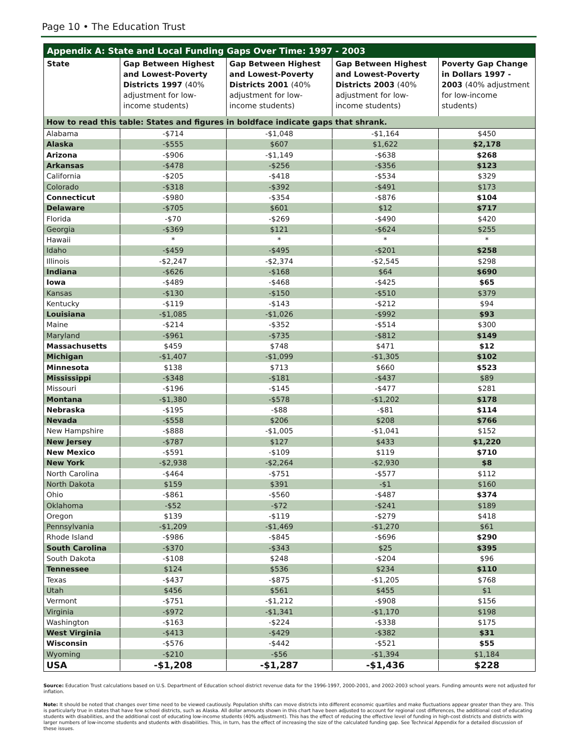Page 10 • The Education Trust
Appendix A: State and Local Funding Gaps Over Time: 1997 - 2003
| State | Gap Between Highest and Lowest-Poverty Districts 1997 (40% adjustment for low-income students) | Gap Between Highest and Lowest-Poverty Districts 2001 (40% adjustment for low-income students) | Gap Between Highest and Lowest-Poverty Districts 2003 (40% adjustment for low-income students) | Poverty Gap Change in Dollars 1997 - 2003 (40% adjustment for low-income students) |
| --- | --- | --- | --- | --- |
| How to read this table: States and figures in boldface indicate gaps that shrank. | | | | |
| Alabama | -$714 | -$1,048 | -$1,164 | $450 |
| Alaska | -$555 | $607 | $1,622 | $2,178 |
| Arizona | -$906 | -$1,149 | -$638 | $268 |
| Arkansas | -$478 | -$256 | -$356 | $123 |
| California | -$205 | -$418 | -$534 | $329 |
| Colorado | -$318 | -$392 | -$491 | $173 |
| Connecticut | -$980 | -$354 | -$876 | $104 |
| Delaware | -$705 | $601 | $12 | $717 |
| Florida | -$70 | -$269 | -$490 | $420 |
| Georgia | -$369 | $121 | -$624 | $255 |
| Hawaii | * | * | * | * |
| Idaho | -$459 | -$495 | -$201 | $258 |
| Illinois | -$2,247 | -$2,374 | -$2,545 | $298 |
| Indiana | -$626 | -$168 | $64 | $690 |
| Iowa | -$489 | -$468 | -$425 | $65 |
| Kansas | -$130 | -$150 | -$510 | $379 |
| Kentucky | -$119 | -$143 | -$212 | $94 |
| Louisiana | -$1,085 | -$1,026 | -$992 | $93 |
| Maine | -$214 | -$352 | -$514 | $300 |
| Maryland | -$961 | -$735 | -$812 | $149 |
| Massachusetts | $459 | $748 | $471 | $12 |
| Michigan | -$1,407 | -$1,099 | -$1,305 | $102 |
| Minnesota | $138 | $713 | $660 | $523 |
| Mississippi | -$348 | -$181 | -$437 | $89 |
| Missouri | -$196 | -$145 | -$477 | $281 |
| Montana | -$1,380 | -$578 | -$1,202 | $178 |
| Nebraska | -$195 | -$88 | -$81 | $114 |
| Nevada | -$558 | $206 | $208 | $766 |
| New Hampshire | -$888 | -$1,005 | -$1,041 | $152 |
| New Jersey | -$787 | $127 | $433 | $1,220 |
| New Mexico | -$591 | -$109 | $119 | $710 |
| New York | -$2,938 | -$2,264 | -$2,930 | $8 |
| North Carolina | -$464 | -$751 | -$577 | $112 |
| North Dakota | $159 | $391 | -$1 | $160 |
| Ohio | -$861 | -$560 | -$487 | $374 |
| Oklahoma | -$52 | -$72 | -$241 | $189 |
| Oregon | $139 | -$119 | -$279 | $418 |
| Pennsylvania | -$1,209 | -$1,469 | -$1,270 | $61 |
| Rhode Island | -$986 | -$845 | -$696 | $290 |
| South Carolina | -$370 | -$343 | $25 | $395 |
| South Dakota | -$108 | $248 | -$204 | $96 |
| Tennessee | $124 | $536 | $234 | $110 |
| Texas | -$437 | -$875 | -$1,205 | $768 |
| Utah | $456 | $561 | $455 | $1 |
| Vermont | -$751 | -$1,212 | -$908 | $156 |
| Virginia | -$972 | -$1,341 | -$1,170 | $198 |
| Washington | -$163 | -$224 | -$338 | $175 |
| West Virginia | -$413 | -$429 | -$382 | $31 |
| Wisconsin | -$576 | -$442 | -$521 | $55 |
| Wyoming | -$210 | -$56 | -$1,394 | $1,184 |
| USA | -$1,208 | -$1,287 | -$1,436 | $228 |
Source: Education Trust calculations based on U.S. Department of Education school district revenue data for the 1996-1997, 2000-2001, and 2002-2003 school years. Funding amounts were not adjusted for inflation.
Note: It should be noted that changes over time need to be viewed cautiously. Population shifts can move districts into different economic quartiles and make fluctuations appear greater than they are. This is particularly true in states that have few school districts, such as Alaska. All dollar amounts shown in this chart have been adjusted to account for regional cost differences, the additional cost of educating students with disabilities, and the additional cost of educating low-income students (40% adjustment). This has the effect of reducing the effective level of funding in high-cost districts and districts with larger numbers of low-income students and students with disabilities. This, in turn, has the effect of increasing the size of the calculated funding gap. See Technical Appendix for a detailed discussion of these issues.